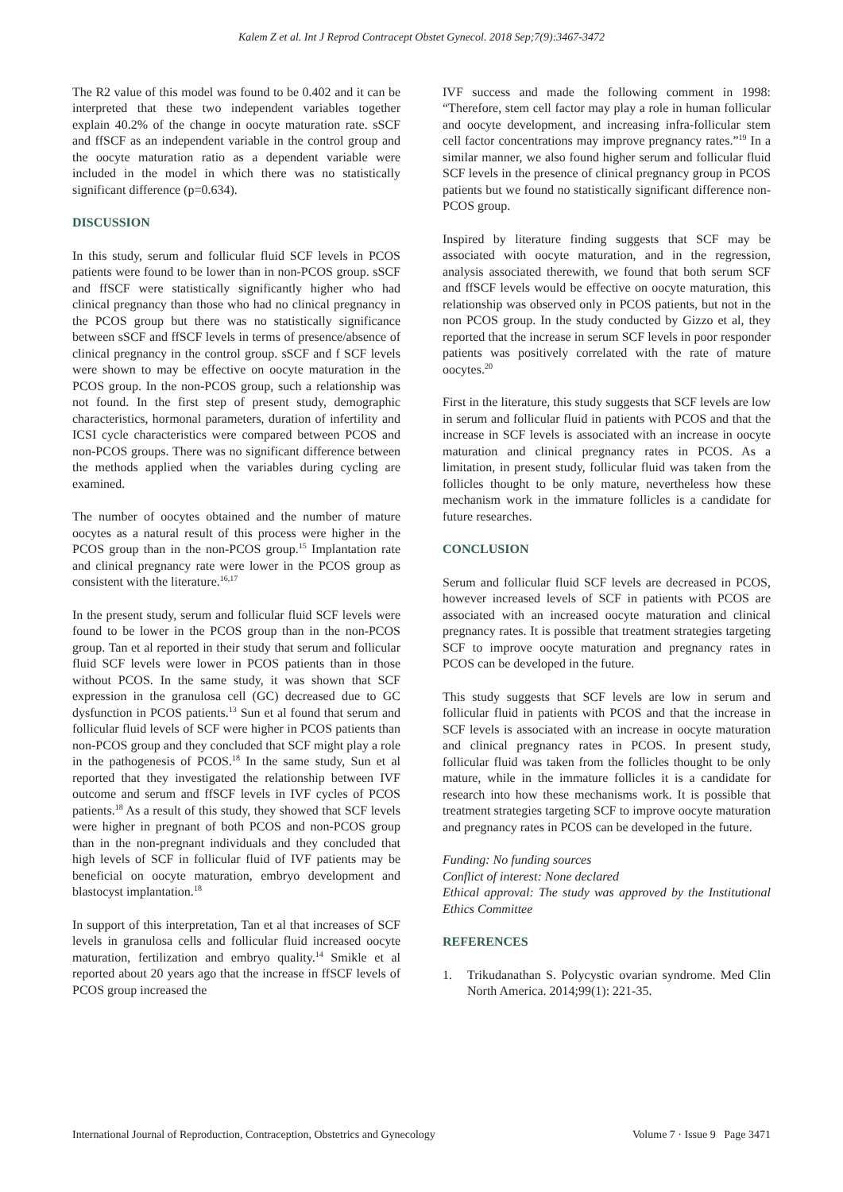Kalem Z et al. Int J Reprod Contracept Obstet Gynecol. 2018 Sep;7(9):3467-3472
The R2 value of this model was found to be 0.402 and it can be interpreted that these two independent variables together explain 40.2% of the change in oocyte maturation rate. sSCF and ffSCF as an independent variable in the control group and the oocyte maturation ratio as a dependent variable were included in the model in which there was no statistically significant difference (p=0.634).
DISCUSSION
In this study, serum and follicular fluid SCF levels in PCOS patients were found to be lower than in non-PCOS group. sSCF and ffSCF were statistically significantly higher who had clinical pregnancy than those who had no clinical pregnancy in the PCOS group but there was no statistically significance between sSCF and ffSCF levels in terms of presence/absence of clinical pregnancy in the control group. sSCF and f SCF levels were shown to may be effective on oocyte maturation in the PCOS group. In the non-PCOS group, such a relationship was not found. In the first step of present study, demographic characteristics, hormonal parameters, duration of infertility and ICSI cycle characteristics were compared between PCOS and non-PCOS groups. There was no significant difference between the methods applied when the variables during cycling are examined.
The number of oocytes obtained and the number of mature oocytes as a natural result of this process were higher in the PCOS group than in the non-PCOS group.<sup>15</sup> Implantation rate and clinical pregnancy rate were lower in the PCOS group as consistent with the literature.<sup>16,17</sup>
In the present study, serum and follicular fluid SCF levels were found to be lower in the PCOS group than in the non-PCOS group. Tan et al reported in their study that serum and follicular fluid SCF levels were lower in PCOS patients than in those without PCOS. In the same study, it was shown that SCF expression in the granulosa cell (GC) decreased due to GC dysfunction in PCOS patients.<sup>13</sup> Sun et al found that serum and follicular fluid levels of SCF were higher in PCOS patients than non-PCOS group and they concluded that SCF might play a role in the pathogenesis of PCOS.<sup>18</sup> In the same study, Sun et al reported that they investigated the relationship between IVF outcome and serum and ffSCF levels in IVF cycles of PCOS patients.<sup>18</sup> As a result of this study, they showed that SCF levels were higher in pregnant of both PCOS and non-PCOS group than in the non-pregnant individuals and they concluded that high levels of SCF in follicular fluid of IVF patients may be beneficial on oocyte maturation, embryo development and blastocyst implantation.<sup>18</sup>
In support of this interpretation, Tan et al that increases of SCF levels in granulosa cells and follicular fluid increased oocyte maturation, fertilization and embryo quality.<sup>14</sup> Smikle et al reported about 20 years ago that the increase in ffSCF levels of PCOS group increased the
IVF success and made the following comment in 1998: “Therefore, stem cell factor may play a role in human follicular and oocyte development, and increasing infra-follicular stem cell factor concentrations may improve pregnancy rates.”<sup>19</sup> In a similar manner, we also found higher serum and follicular fluid SCF levels in the presence of clinical pregnancy group in PCOS patients but we found no statistically significant difference non-PCOS group.
Inspired by literature finding suggests that SCF may be associated with oocyte maturation, and in the regression, analysis associated therewith, we found that both serum SCF and ffSCF levels would be effective on oocyte maturation, this relationship was observed only in PCOS patients, but not in the non PCOS group. In the study conducted by Gizzo et al, they reported that the increase in serum SCF levels in poor responder patients was positively correlated with the rate of mature oocytes.<sup>20</sup>
First in the literature, this study suggests that SCF levels are low in serum and follicular fluid in patients with PCOS and that the increase in SCF levels is associated with an increase in oocyte maturation and clinical pregnancy rates in PCOS. As a limitation, in present study, follicular fluid was taken from the follicles thought to be only mature, nevertheless how these mechanism work in the immature follicles is a candidate for future researches.
CONCLUSION
Serum and follicular fluid SCF levels are decreased in PCOS, however increased levels of SCF in patients with PCOS are associated with an increased oocyte maturation and clinical pregnancy rates. It is possible that treatment strategies targeting SCF to improve oocyte maturation and pregnancy rates in PCOS can be developed in the future.
This study suggests that SCF levels are low in serum and follicular fluid in patients with PCOS and that the increase in SCF levels is associated with an increase in oocyte maturation and clinical pregnancy rates in PCOS. In present study, follicular fluid was taken from the follicles thought to be only mature, while in the immature follicles it is a candidate for research into how these mechanisms work. It is possible that treatment strategies targeting SCF to improve oocyte maturation and pregnancy rates in PCOS can be developed in the future.
Funding: No funding sources
Conflict of interest: None declared
Ethical approval: The study was approved by the Institutional Ethics Committee
REFERENCES
1. Trikudanathan S. Polycystic ovarian syndrome. Med Clin North America. 2014;99(1): 221-35.
International Journal of Reproduction, Contraception, Obstetrics and Gynecology Volume 7 · Issue 9 Page 3471